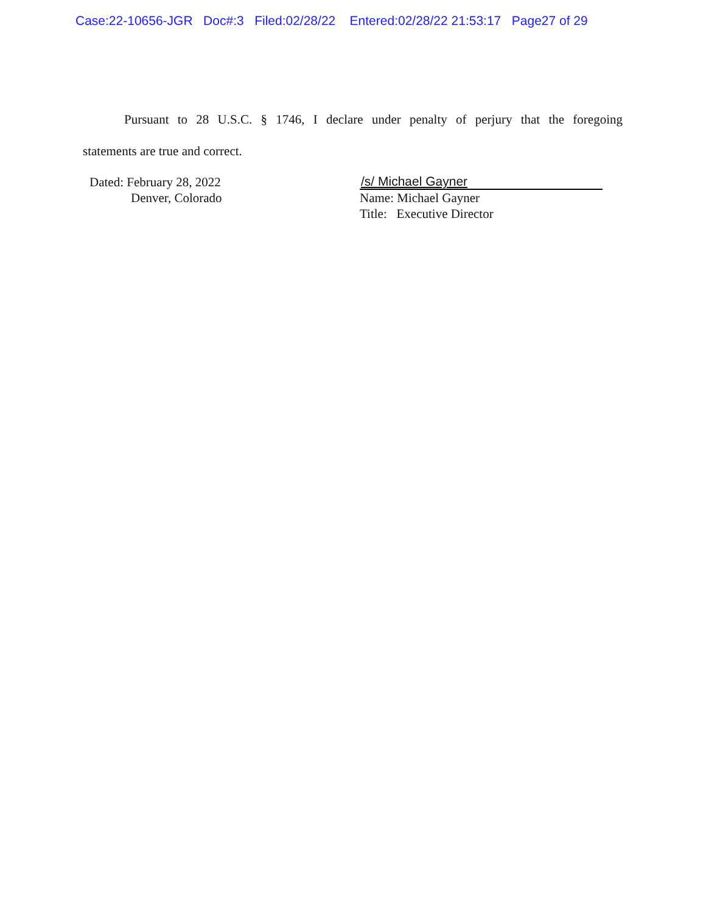Case:22-10656-JGR Doc#:3 Filed:02/28/22 Entered:02/28/22 21:53:17 Page27 of 29
Pursuant to 28 U.S.C. § 1746, I declare under penalty of perjury that the foregoing
statements are true and correct.
Dated: February 28, 2022
Denver, Colorado
/s/ Michael Gayner
Name: Michael Gayner
Title: Executive Director